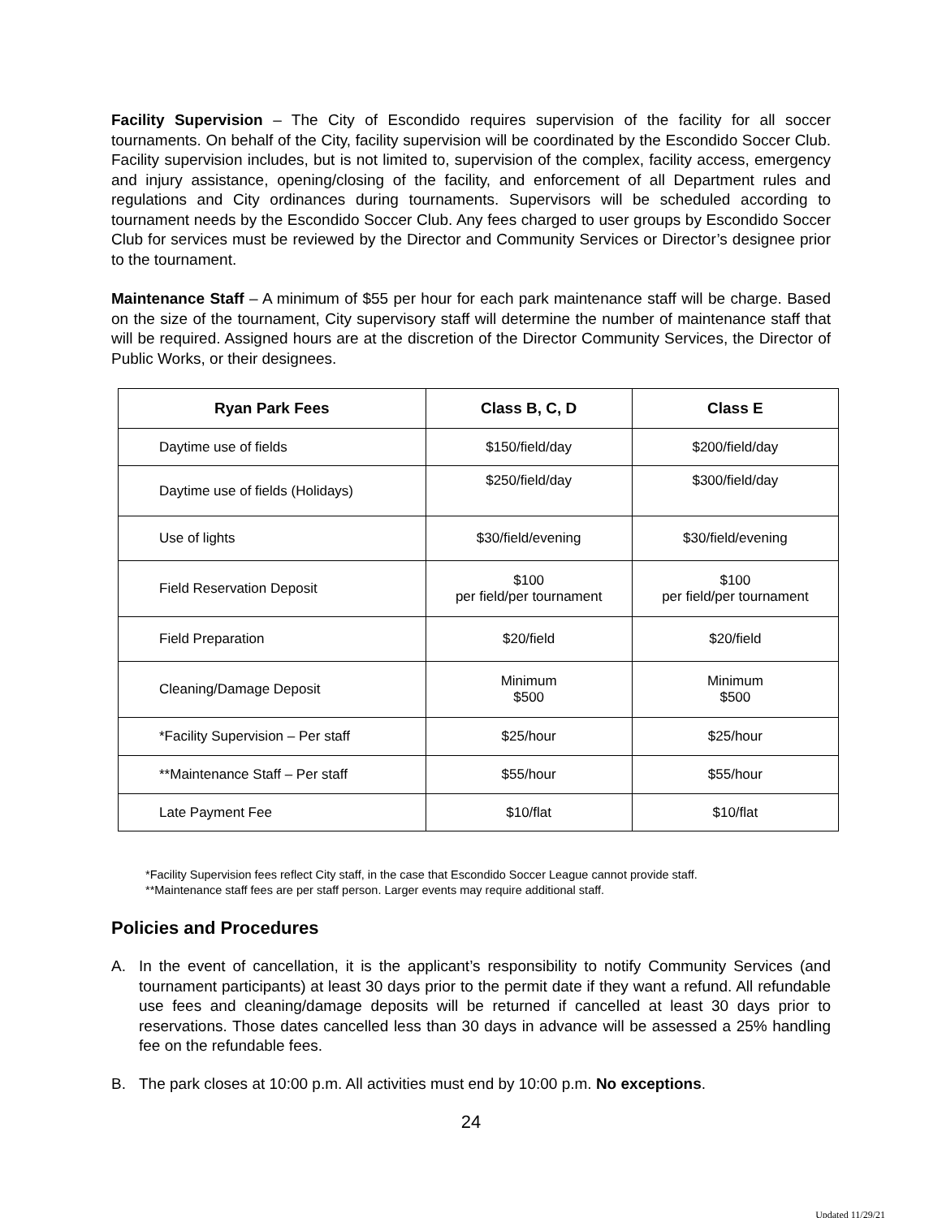Facility Supervision – The City of Escondido requires supervision of the facility for all soccer tournaments. On behalf of the City, facility supervision will be coordinated by the Escondido Soccer Club. Facility supervision includes, but is not limited to, supervision of the complex, facility access, emergency and injury assistance, opening/closing of the facility, and enforcement of all Department rules and regulations and City ordinances during tournaments. Supervisors will be scheduled according to tournament needs by the Escondido Soccer Club. Any fees charged to user groups by Escondido Soccer Club for services must be reviewed by the Director and Community Services or Director’s designee prior to the tournament.
Maintenance Staff – A minimum of $55 per hour for each park maintenance staff will be charge. Based on the size of the tournament, City supervisory staff will determine the number of maintenance staff that will be required. Assigned hours are at the discretion of the Director Community Services, the Director of Public Works, or their designees.
| Ryan Park Fees | Class B, C, D | Class E |
| --- | --- | --- |
| Daytime use of fields | $150/field/day | $200/field/day |
| Daytime use of fields (Holidays) | $250/field/day | $300/field/day |
| Use of lights | $30/field/evening | $30/field/evening |
| Field Reservation Deposit | $100 per field/per tournament | $100 per field/per tournament |
| Field Preparation | $20/field | $20/field |
| Cleaning/Damage Deposit | Minimum $500 | Minimum $500 |
| *Facility Supervision – Per staff | $25/hour | $25/hour |
| **Maintenance Staff – Per staff | $55/hour | $55/hour |
| Late Payment Fee | $10/flat | $10/flat |
*Facility Supervision fees reflect City staff, in the case that Escondido Soccer League cannot provide staff.
**Maintenance staff fees are per staff person. Larger events may require additional staff.
Policies and Procedures
A. In the event of cancellation, it is the applicant’s responsibility to notify Community Services (and tournament participants) at least 30 days prior to the permit date if they want a refund. All refundable use fees and cleaning/damage deposits will be returned if cancelled at least 30 days prior to reservations. Those dates cancelled less than 30 days in advance will be assessed a 25% handling fee on the refundable fees.
B. The park closes at 10:00 p.m. All activities must end by 10:00 p.m. No exceptions.
24
Updated 11/29/21